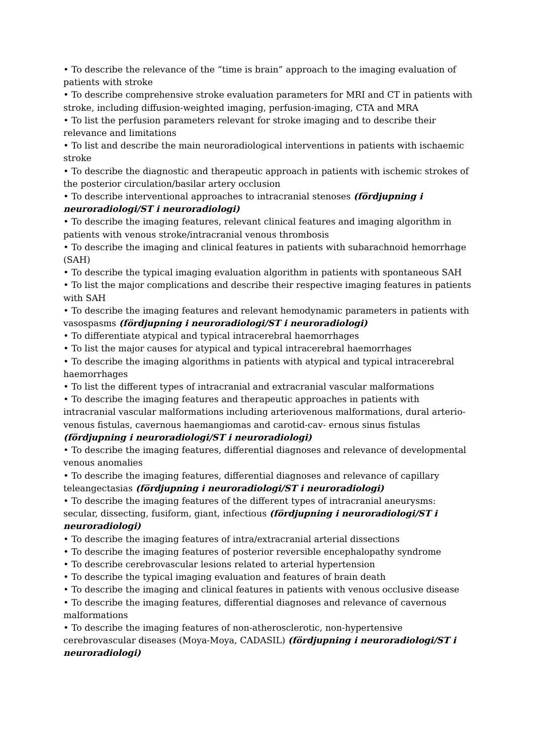• To describe the relevance of the “time is brain” approach to the imaging evaluation of patients with stroke
• To describe comprehensive stroke evaluation parameters for MRI and CT in patients with stroke, including diffusion-weighted imaging, perfusion-imaging, CTA and MRA
• To list the perfusion parameters relevant for stroke imaging and to describe their relevance and limitations
• To list and describe the main neuroradiological interventions in patients with ischaemic stroke
• To describe the diagnostic and therapeutic approach in patients with ischemic strokes of the posterior circulation/basilar artery occlusion
• To describe interventional approaches to intracranial stenoses (fördjupning i neuroradiologi/ST i neuroradiologi)
• To describe the imaging features, relevant clinical features and imaging algorithm in patients with venous stroke/intracranial venous thrombosis
• To describe the imaging and clinical features in patients with subarachnoid hemorrhage (SAH)
• To describe the typical imaging evaluation algorithm in patients with spontaneous SAH
• To list the major complications and describe their respective imaging features in patients with SAH
• To describe the imaging features and relevant hemodynamic parameters in patients with vasospasms (fördjupning i neuroradiologi/ST i neuroradiologi)
• To differentiate atypical and typical intracerebral haemorrhages
• To list the major causes for atypical and typical intracerebral haemorrhages
• To describe the imaging algorithms in patients with atypical and typical intracerebral haemorrhages
• To list the different types of intracranial and extracranial vascular malformations
• To describe the imaging features and therapeutic approaches in patients with intracranial vascular malformations including arteriovenous malformations, dural arterio-venous fistulas, cavernous haemangiomas and carotid-cav- ernous sinus fistulas (fördjupning i neuroradiologi/ST i neuroradiologi)
• To describe the imaging features, differential diagnoses and relevance of developmental venous anomalies
• To describe the imaging features, differential diagnoses and relevance of capillary teleangectasias (fördjupning i neuroradiologi/ST i neuroradiologi)
• To describe the imaging features of the different types of intracranial aneurysms: secular, dissecting, fusiform, giant, infectious (fördjupning i neuroradiologi/ST i neuroradiologi)
• To describe the imaging features of intra/extracranial arterial dissections
• To describe the imaging features of posterior reversible encephalopathy syndrome
• To describe cerebrovascular lesions related to arterial hypertension
• To describe the typical imaging evaluation and features of brain death
• To describe the imaging and clinical features in patients with venous occlusive disease
• To describe the imaging features, differential diagnoses and relevance of cavernous malformations
• To describe the imaging features of non-atherosclerotic, non-hypertensive cerebrovascular diseases (Moya-Moya, CADASIL) (fördjupning i neuroradiologi/ST i neuroradiologi)